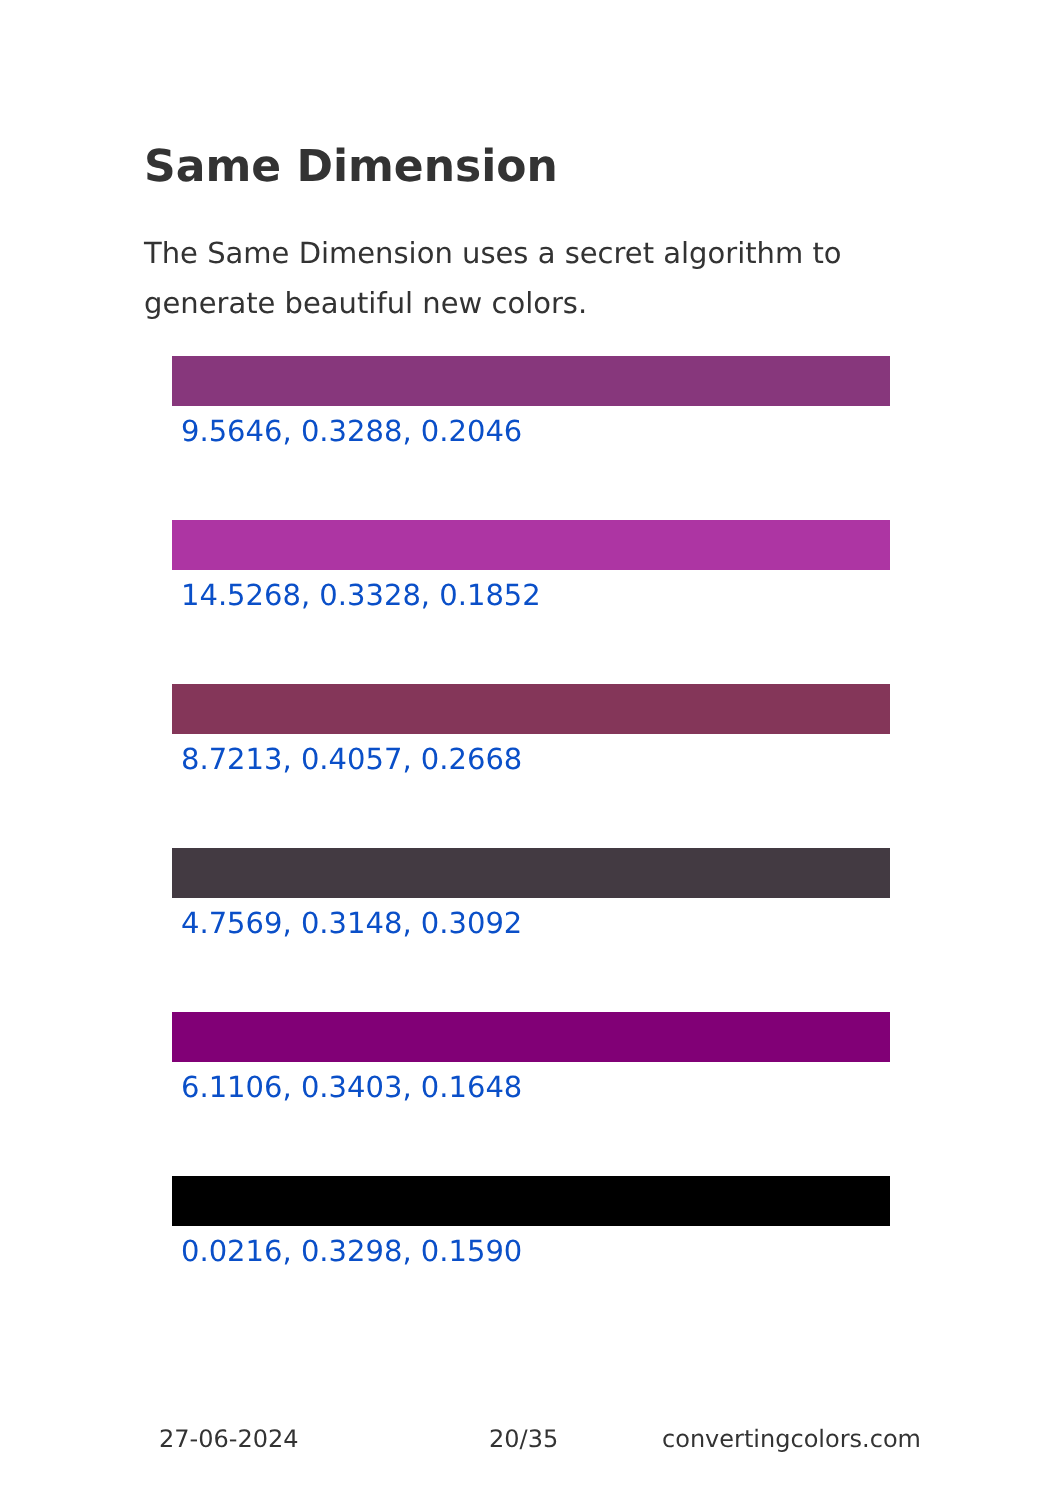Same Dimension
The Same Dimension uses a secret algorithm to generate beautiful new colors.
9.5646, 0.3288, 0.2046
14.5268, 0.3328, 0.1852
8.7213, 0.4057, 0.2668
4.7569, 0.3148, 0.3092
6.1106, 0.3403, 0.1648
0.0216, 0.3298, 0.1590
27-06-2024 20/35 convertingcolors.com